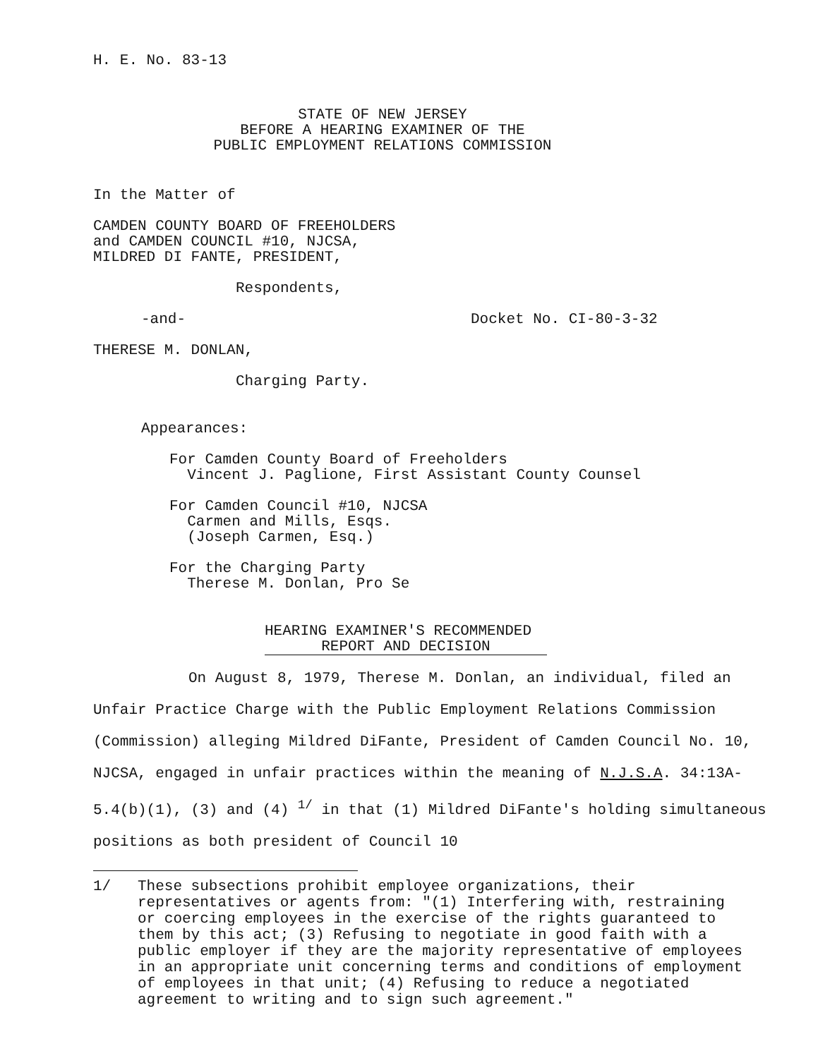H. E. No. 83-13
STATE OF NEW JERSEY
BEFORE A HEARING EXAMINER OF THE
PUBLIC EMPLOYMENT RELATIONS COMMISSION
In the Matter of
CAMDEN COUNTY BOARD OF FREEHOLDERS
and CAMDEN COUNCIL #10, NJCSA,
MILDRED DI FANTE, PRESIDENT,
Respondents,
-and- Docket No. CI-80-3-32
THERESE M. DONLAN,
Charging Party.
Appearances:
For Camden County Board of Freeholders
Vincent J. Paglione, First Assistant County Counsel
For Camden Council #10, NJCSA
Carmen and Mills, Esqs.
(Joseph Carmen, Esq.)
For the Charging Party
Therese M. Donlan, Pro Se
HEARING EXAMINER'S RECOMMENDED
REPORT AND DECISION
On August 8, 1979, Therese M. Donlan, an individual, filed an Unfair Practice Charge with the Public Employment Relations Commission (Commission) alleging Mildred DiFante, President of Camden Council No. 10, NJCSA, engaged in unfair practices within the meaning of N.J.S.A. 34:13A-5.4(b)(1), (3) and (4) <sup>1/</sup> in that (1) Mildred DiFante's holding simultaneous positions as both president of Council 10
1/ These subsections prohibit employee organizations, their representatives or agents from: "(1) Interfering with, restraining or coercing employees in the exercise of the rights guaranteed to them by this act; (3) Refusing to negotiate in good faith with a public employer if they are the majority representative of employees in an appropriate unit concerning terms and conditions of employment of employees in that unit; (4) Refusing to reduce a negotiated agreement to writing and to sign such agreement."